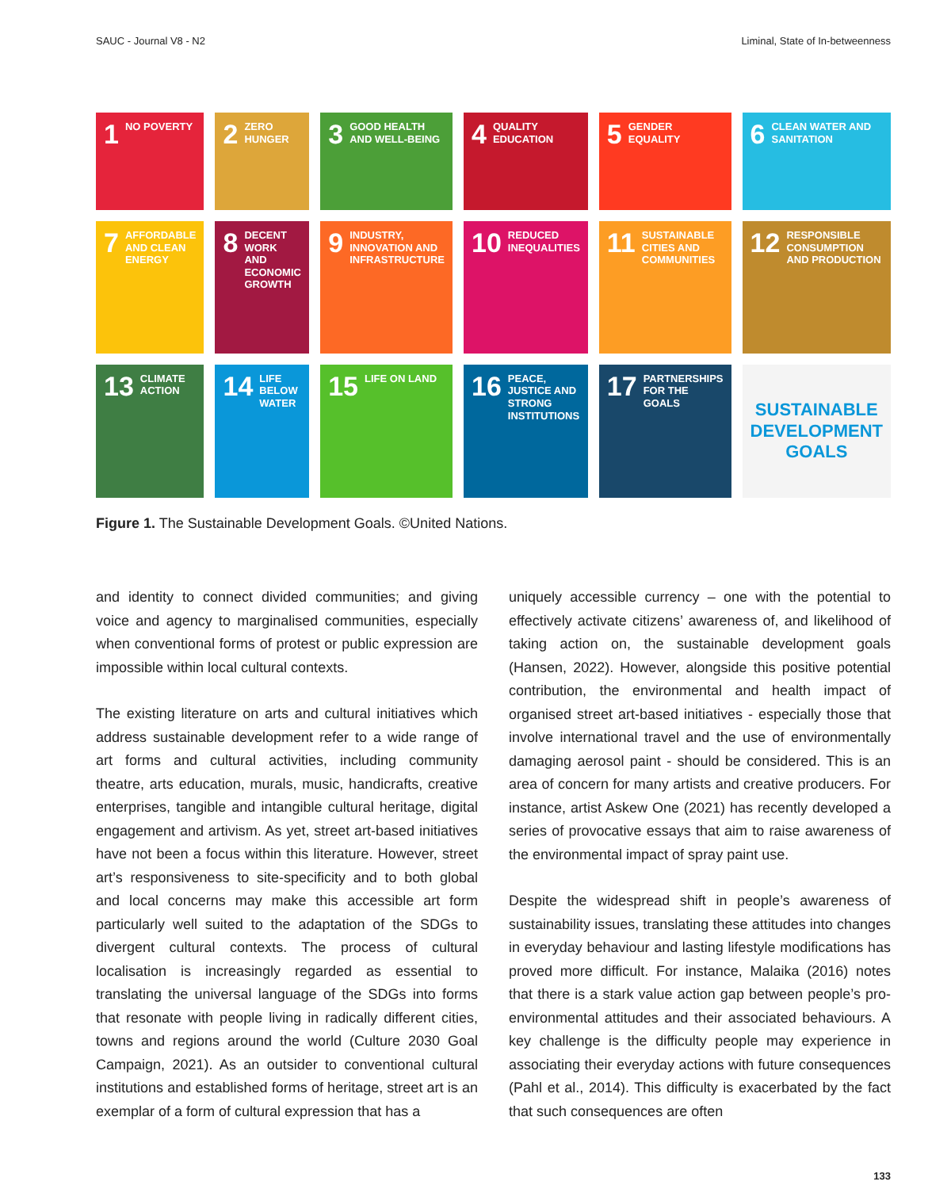SAUC - Journal V8 - N2 Liminal, State of In-betweenness
1 NO POVERTY
2 ZERO HUNGER
3 GOOD HEALTH AND WELL-BEING
4 QUALITY EDUCATION
5 GENDER EQUALITY
6 CLEAN WATER AND SANITATION
7 AFFORDABLE AND CLEAN ENERGY
8 DECENT WORK AND ECONOMIC GROWTH
9 INDUSTRY, INNOVATION AND INFRASTRUCTURE
10 REDUCED INEQUALITIES
11 SUSTAINABLE CITIES AND COMMUNITIES
12 RESPONSIBLE CONSUMPTION AND PRODUCTION
13 CLIMATE ACTION
14 LIFE BELOW WATER
15 LIFE ON LAND
16 PEACE, JUSTICE AND STRONG INSTITUTIONS
17 PARTNERSHIPS FOR THE GOALS
SUSTAINABLE DEVELOPMENT GOALS
Figure 1. The Sustainable Development Goals. ©United Nations.
and identity to connect divided communities; and giving voice and agency to marginalised communities, especially when conventional forms of protest or public expression are impossible within local cultural contexts.
The existing literature on arts and cultural initiatives which address sustainable development refer to a wide range of art forms and cultural activities, including community theatre, arts education, murals, music, handicrafts, creative enterprises, tangible and intangible cultural heritage, digital engagement and artivism. As yet, street art-based initiatives have not been a focus within this literature. However, street art’s responsiveness to site-specificity and to both global and local concerns may make this accessible art form particularly well suited to the adaptation of the SDGs to divergent cultural contexts. The process of cultural localisation is increasingly regarded as essential to translating the universal language of the SDGs into forms that resonate with people living in radically different cities, towns and regions around the world (Culture 2030 Goal Campaign, 2021). As an outsider to conventional cultural institutions and established forms of heritage, street art is an exemplar of a form of cultural expression that has a
uniquely accessible currency – one with the potential to effectively activate citizens’ awareness of, and likelihood of taking action on, the sustainable development goals (Hansen, 2022). However, alongside this positive potential contribution, the environmental and health impact of organised street art-based initiatives - especially those that involve international travel and the use of environmentally damaging aerosol paint - should be considered. This is an area of concern for many artists and creative producers. For instance, artist Askew One (2021) has recently developed a series of provocative essays that aim to raise awareness of the environmental impact of spray paint use.
Despite the widespread shift in people’s awareness of sustainability issues, translating these attitudes into changes in everyday behaviour and lasting lifestyle modifications has proved more difficult. For instance, Malaika (2016) notes that there is a stark value action gap between people’s pro-environmental attitudes and their associated behaviours. A key challenge is the difficulty people may experience in associating their everyday actions with future consequences (Pahl et al., 2014). This difficulty is exacerbated by the fact that such consequences are often
133